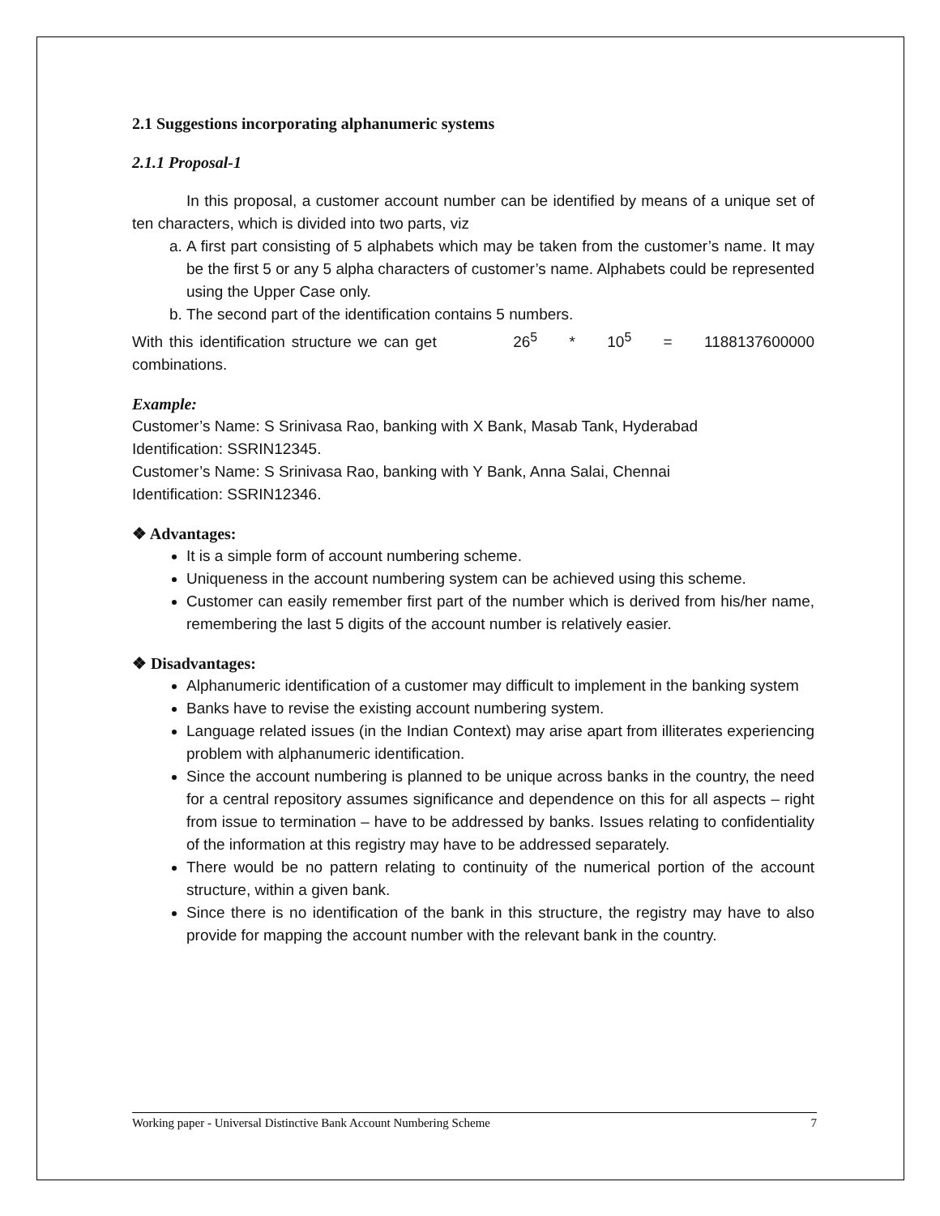2.1 Suggestions incorporating alphanumeric systems
2.1.1 Proposal-1
In this proposal, a customer account number can be identified by means of a unique set of ten characters, which is divided into two parts, viz
a. A first part consisting of 5 alphabets which may be taken from the customer’s name. It may be the first 5 or any 5 alpha characters of customer’s name. Alphabets could be represented using the Upper Case only.
b. The second part of the identification contains 5 numbers.
With this identification structure we can get 26<sup>5</sup> * 10<sup>5</sup> = 1188137600000 combinations.
Example:
Customer’s Name: S Srinivasa Rao, banking with X Bank, Masab Tank, Hyderabad
Identification: SSRIN12345.
Customer’s Name: S Srinivasa Rao, banking with Y Bank, Anna Salai, Chennai
Identification: SSRIN12346.
❖ Advantages:
It is a simple form of account numbering scheme.
Uniqueness in the account numbering system can be achieved using this scheme.
Customer can easily remember first part of the number which is derived from his/her name, remembering the last 5 digits of the account number is relatively easier.
❖ Disadvantages:
Alphanumeric identification of a customer may difficult to implement in the banking system
Banks have to revise the existing account numbering system.
Language related issues (in the Indian Context) may arise apart from illiterates experiencing problem with alphanumeric identification.
Since the account numbering is planned to be unique across banks in the country, the need for a central repository assumes significance and dependence on this for all aspects – right from issue to termination – have to be addressed by banks. Issues relating to confidentiality of the information at this registry may have to be addressed separately.
There would be no pattern relating to continuity of the numerical portion of the account structure, within a given bank.
Since there is no identification of the bank in this structure, the registry may have to also provide for mapping the account number with the relevant bank in the country.
Working paper - Universal Distinctive Bank Account Numbering Scheme 7